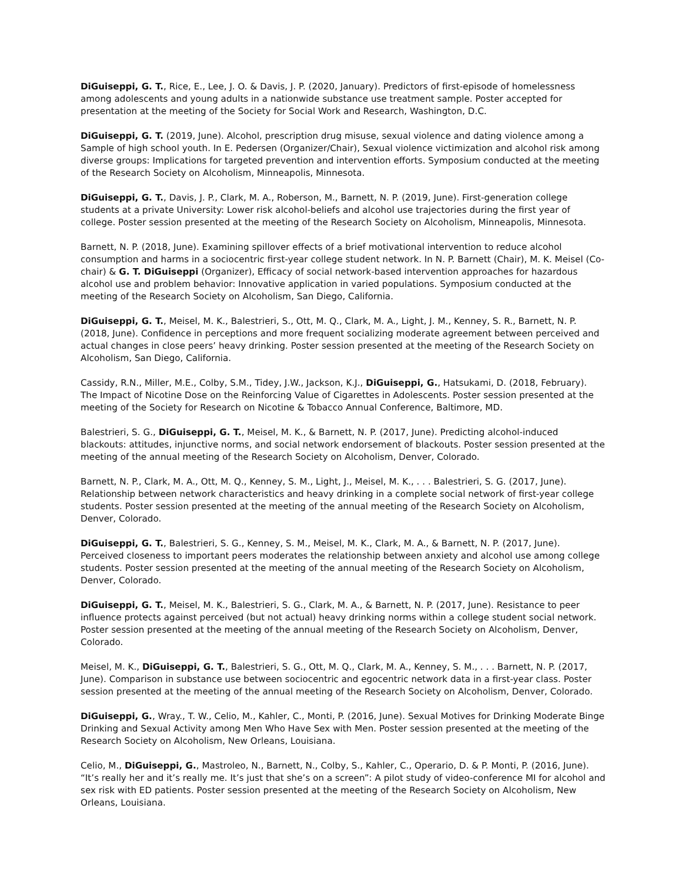DiGuiseppi, G. T., Rice, E., Lee, J. O. & Davis, J. P. (2020, January). Predictors of first-episode of homelessness among adolescents and young adults in a nationwide substance use treatment sample. Poster accepted for presentation at the meeting of the Society for Social Work and Research, Washington, D.C.
DiGuiseppi, G. T. (2019, June). Alcohol, prescription drug misuse, sexual violence and dating violence among a Sample of high school youth. In E. Pedersen (Organizer/Chair), Sexual violence victimization and alcohol risk among diverse groups: Implications for targeted prevention and intervention efforts. Symposium conducted at the meeting of the Research Society on Alcoholism, Minneapolis, Minnesota.
DiGuiseppi, G. T., Davis, J. P., Clark, M. A., Roberson, M., Barnett, N. P. (2019, June). First-generation college students at a private University: Lower risk alcohol-beliefs and alcohol use trajectories during the first year of college. Poster session presented at the meeting of the Research Society on Alcoholism, Minneapolis, Minnesota.
Barnett, N. P. (2018, June). Examining spillover effects of a brief motivational intervention to reduce alcohol consumption and harms in a sociocentric first-year college student network. In N. P. Barnett (Chair), M. K. Meisel (Co-chair) & G. T. DiGuiseppi (Organizer), Efficacy of social network-based intervention approaches for hazardous alcohol use and problem behavior: Innovative application in varied populations. Symposium conducted at the meeting of the Research Society on Alcoholism, San Diego, California.
DiGuiseppi, G. T., Meisel, M. K., Balestrieri, S., Ott, M. Q., Clark, M. A., Light, J. M., Kenney, S. R., Barnett, N. P. (2018, June). Confidence in perceptions and more frequent socializing moderate agreement between perceived and actual changes in close peers’ heavy drinking. Poster session presented at the meeting of the Research Society on Alcoholism, San Diego, California.
Cassidy, R.N., Miller, M.E., Colby, S.M., Tidey, J.W., Jackson, K.J., DiGuiseppi, G., Hatsukami, D. (2018, February). The Impact of Nicotine Dose on the Reinforcing Value of Cigarettes in Adolescents. Poster session presented at the meeting of the Society for Research on Nicotine & Tobacco Annual Conference, Baltimore, MD.
Balestrieri, S. G., DiGuiseppi, G. T., Meisel, M. K., & Barnett, N. P. (2017, June). Predicting alcohol-induced blackouts: attitudes, injunctive norms, and social network endorsement of blackouts. Poster session presented at the meeting of the annual meeting of the Research Society on Alcoholism, Denver, Colorado.
Barnett, N. P., Clark, M. A., Ott, M. Q., Kenney, S. M., Light, J., Meisel, M. K., . . . Balestrieri, S. G. (2017, June). Relationship between network characteristics and heavy drinking in a complete social network of first-year college students. Poster session presented at the meeting of the annual meeting of the Research Society on Alcoholism, Denver, Colorado.
DiGuiseppi, G. T., Balestrieri, S. G., Kenney, S. M., Meisel, M. K., Clark, M. A., & Barnett, N. P. (2017, June). Perceived closeness to important peers moderates the relationship between anxiety and alcohol use among college students. Poster session presented at the meeting of the annual meeting of the Research Society on Alcoholism, Denver, Colorado.
DiGuiseppi, G. T., Meisel, M. K., Balestrieri, S. G., Clark, M. A., & Barnett, N. P. (2017, June). Resistance to peer influence protects against perceived (but not actual) heavy drinking norms within a college student social network. Poster session presented at the meeting of the annual meeting of the Research Society on Alcoholism, Denver, Colorado.
Meisel, M. K., DiGuiseppi, G. T., Balestrieri, S. G., Ott, M. Q., Clark, M. A., Kenney, S. M., . . . Barnett, N. P. (2017, June). Comparison in substance use between sociocentric and egocentric network data in a first-year class. Poster session presented at the meeting of the annual meeting of the Research Society on Alcoholism, Denver, Colorado.
DiGuiseppi, G., Wray., T. W., Celio, M., Kahler, C., Monti, P. (2016, June). Sexual Motives for Drinking Moderate Binge Drinking and Sexual Activity among Men Who Have Sex with Men. Poster session presented at the meeting of the Research Society on Alcoholism, New Orleans, Louisiana.
Celio, M., DiGuiseppi, G., Mastroleo, N., Barnett, N., Colby, S., Kahler, C., Operario, D. & P. Monti, P. (2016, June). “It’s really her and it’s really me. It’s just that she’s on a screen”: A pilot study of video-conference MI for alcohol and sex risk with ED patients. Poster session presented at the meeting of the Research Society on Alcoholism, New Orleans, Louisiana.